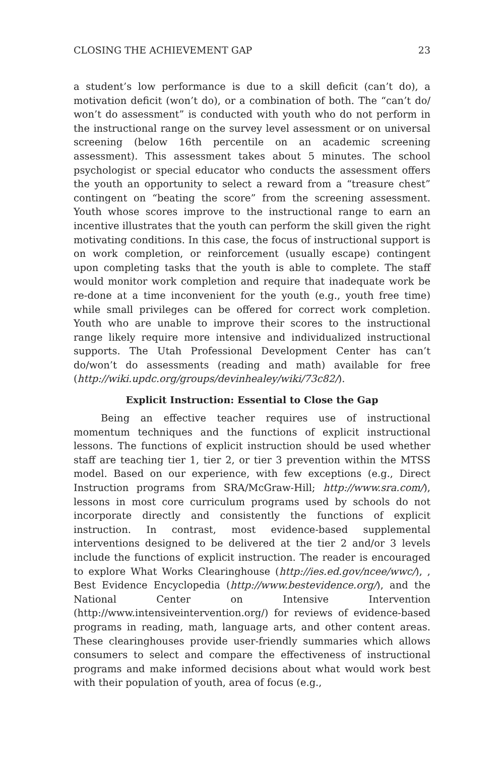CLOSING THE ACHIEVEMENT GAP 23
a student’s low performance is due to a skill deficit (can’t do), a motivation deficit (won’t do), or a combination of both. The “can’t do/ won’t do assessment” is conducted with youth who do not perform in the instructional range on the survey level assessment or on universal screening (below 16th percentile on an academic screening assessment). This assessment takes about 5 minutes. The school psychologist or special educator who conducts the assessment offers the youth an opportunity to select a reward from a “treasure chest” contingent on “beating the score” from the screening assessment. Youth whose scores improve to the instructional range to earn an incentive illustrates that the youth can perform the skill given the right motivating conditions. In this case, the focus of instructional support is on work completion, or reinforcement (usually escape) contingent upon completing tasks that the youth is able to complete. The staff would monitor work completion and require that inadequate work be re-done at a time inconvenient for the youth (e.g., youth free time) while small privileges can be offered for correct work completion. Youth who are unable to improve their scores to the instructional range likely require more intensive and individualized instructional supports. The Utah Professional Development Center has can’t do/won’t do assessments (reading and math) available for free (http://wiki.updc.org/groups/devinhealey/wiki/73c82/).
Explicit Instruction: Essential to Close the Gap
Being an effective teacher requires use of instructional momentum techniques and the functions of explicit instructional lessons. The functions of explicit instruction should be used whether staff are teaching tier 1, tier 2, or tier 3 prevention within the MTSS model. Based on our experience, with few exceptions (e.g., Direct Instruction programs from SRA/McGraw-Hill; http://www.sra.com/), lessons in most core curriculum programs used by schools do not incorporate directly and consistently the functions of explicit instruction. In contrast, most evidence-based supplemental interventions designed to be delivered at the tier 2 and/or 3 levels include the functions of explicit instruction. The reader is encouraged to explore What Works Clearinghouse (http://ies.ed.gov/ncee/wwc/), , Best Evidence Encyclopedia (http://www.bestevidence.org/), and the National Center on Intensive Intervention (http://www.intensiveintervention.org/) for reviews of evidence-based programs in reading, math, language arts, and other content areas. These clearinghouses provide user-friendly summaries which allows consumers to select and compare the effectiveness of instructional programs and make informed decisions about what would work best with their population of youth, area of focus (e.g.,